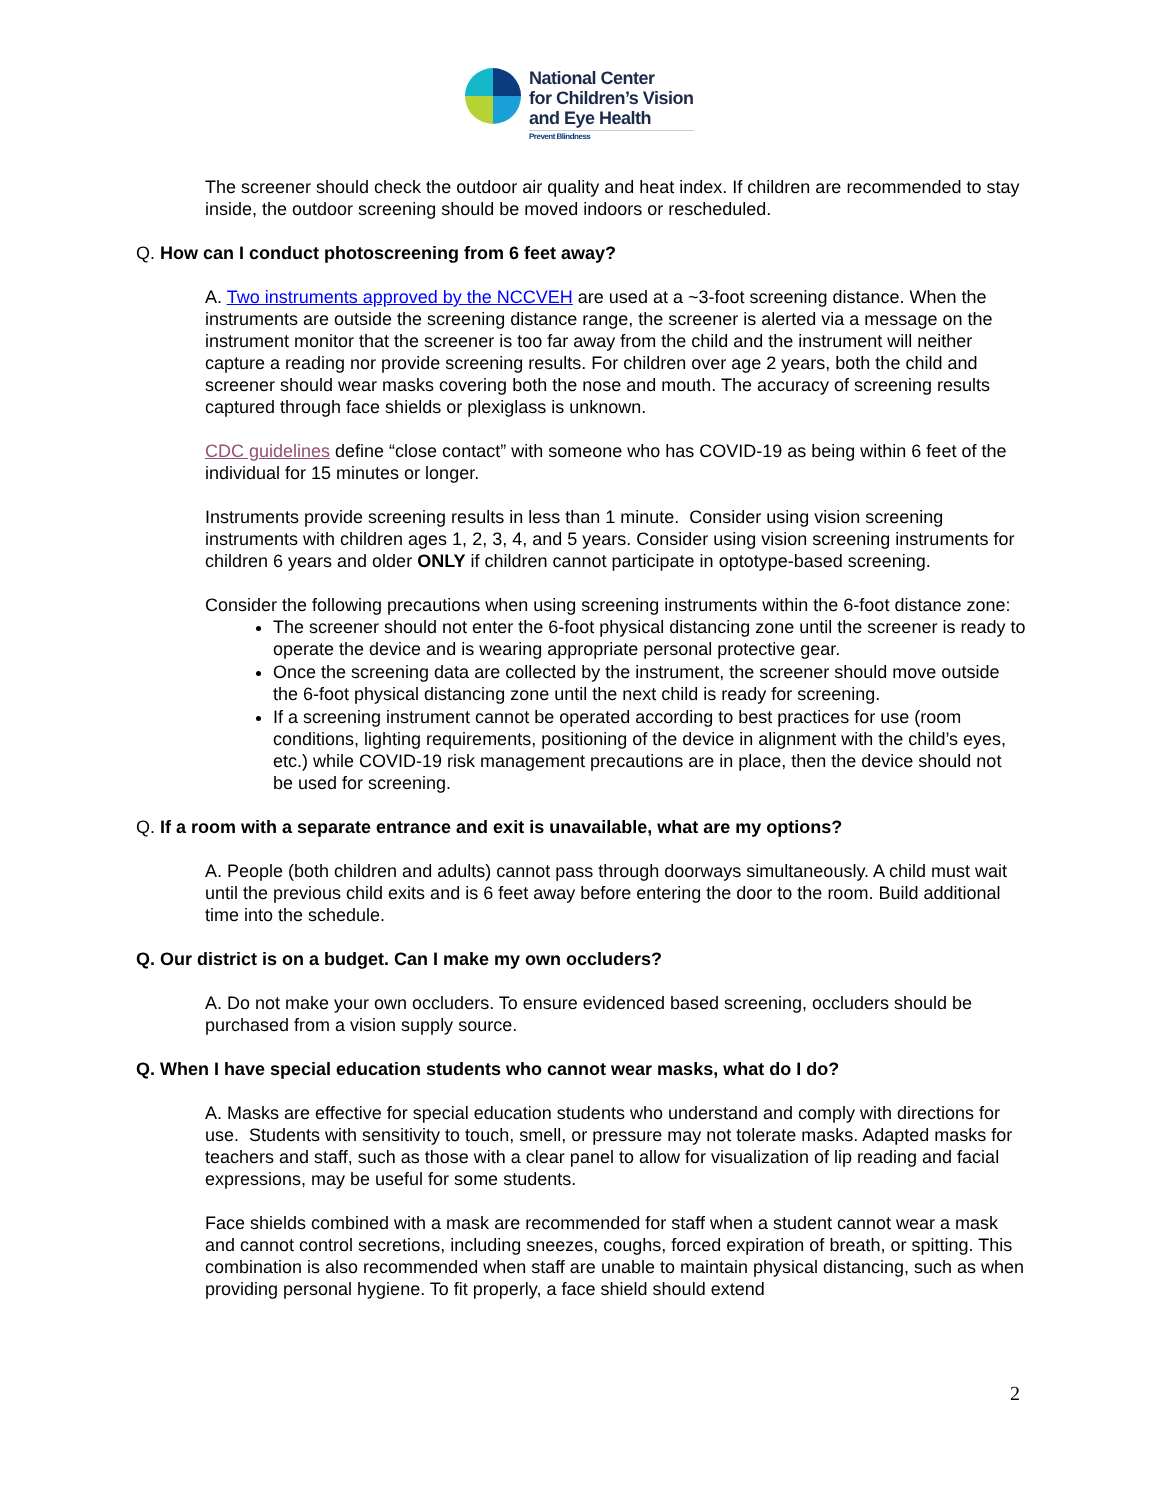National Center
for Children’s Vision
and Eye Health
Prevent Blindness
The screener should check the outdoor air quality and heat index. If children are recommended to stay inside, the outdoor screening should be moved indoors or rescheduled.
Q. How can I conduct photoscreening from 6 feet away?
A. Two instruments approved by the NCCVEH are used at a ~3-foot screening distance. When the instruments are outside the screening distance range, the screener is alerted via a message on the instrument monitor that the screener is too far away from the child and the instrument will neither capture a reading nor provide screening results. For children over age 2 years, both the child and screener should wear masks covering both the nose and mouth. The accuracy of screening results captured through face shields or plexiglass is unknown.
CDC guidelines define “close contact” with someone who has COVID-19 as being within 6 feet of the individual for 15 minutes or longer.
Instruments provide screening results in less than 1 minute. Consider using vision screening instruments with children ages 1, 2, 3, 4, and 5 years. Consider using vision screening instruments for children 6 years and older ONLY if children cannot participate in optotype-based screening.
Consider the following precautions when using screening instruments within the 6-foot distance zone:
The screener should not enter the 6-foot physical distancing zone until the screener is ready to operate the device and is wearing appropriate personal protective gear.
Once the screening data are collected by the instrument, the screener should move outside the 6-foot physical distancing zone until the next child is ready for screening.
If a screening instrument cannot be operated according to best practices for use (room conditions, lighting requirements, positioning of the device in alignment with the child’s eyes, etc.) while COVID-19 risk management precautions are in place, then the device should not be used for screening.
Q. If a room with a separate entrance and exit is unavailable, what are my options?
A. People (both children and adults) cannot pass through doorways simultaneously. A child must wait until the previous child exits and is 6 feet away before entering the door to the room. Build additional time into the schedule.
Q. Our district is on a budget. Can I make my own occluders?
A. Do not make your own occluders. To ensure evidenced based screening, occluders should be purchased from a vision supply source.
Q. When I have special education students who cannot wear masks, what do I do?
A. Masks are effective for special education students who understand and comply with directions for use. Students with sensitivity to touch, smell, or pressure may not tolerate masks. Adapted masks for teachers and staff, such as those with a clear panel to allow for visualization of lip reading and facial expressions, may be useful for some students.
Face shields combined with a mask are recommended for staff when a student cannot wear a mask and cannot control secretions, including sneezes, coughs, forced expiration of breath, or spitting. This combination is also recommended when staff are unable to maintain physical distancing, such as when providing personal hygiene. To fit properly, a face shield should extend
2